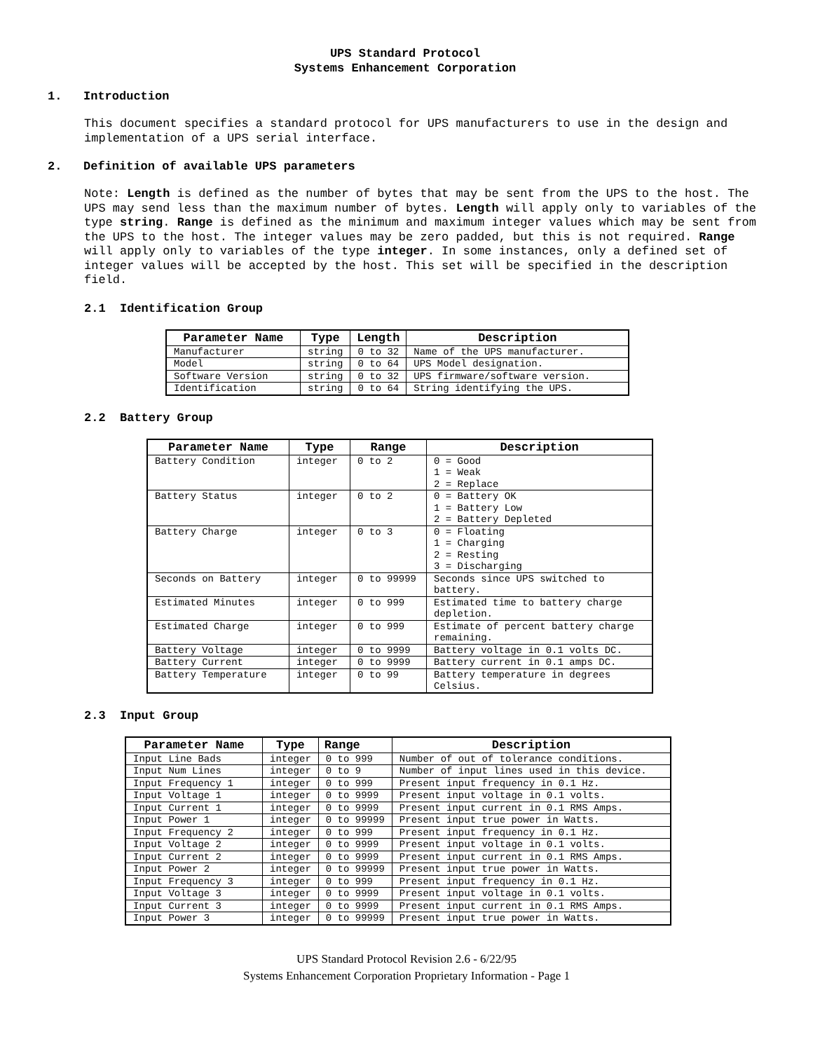UPS Standard Protocol
Systems Enhancement Corporation
1. Introduction
This document specifies a standard protocol for UPS manufacturers to use in the design and implementation of a UPS serial interface.
2. Definition of available UPS parameters
Note: Length is defined as the number of bytes that may be sent from the UPS to the host. The UPS may send less than the maximum number of bytes. Length will apply only to variables of the type string. Range is defined as the minimum and maximum integer values which may be sent from the UPS to the host. The integer values may be zero padded, but this is not required. Range will apply only to variables of the type integer. In some instances, only a defined set of integer values will be accepted by the host. This set will be specified in the description field.
2.1 Identification Group
| Parameter Name | Type | Length | Description |
| --- | --- | --- | --- |
| Manufacturer | string | 0 to 32 | Name of the UPS manufacturer. |
| Model | string | 0 to 64 | UPS Model designation. |
| Software Version | string | 0 to 32 | UPS firmware/software version. |
| Identification | string | 0 to 64 | String identifying the UPS. |
2.2 Battery Group
| Parameter Name | Type | Range | Description |
| --- | --- | --- | --- |
| Battery Condition | integer | 0 to 2 | 0 = Good 1 = Weak 2 = Replace |
| Battery Status | integer | 0 to 2 | 0 = Battery OK 1 = Battery Low 2 = Battery Depleted |
| Battery Charge | integer | 0 to 3 | 0 = Floating 1 = Charging 2 = Resting 3 = Discharging |
| Seconds on Battery | integer | 0 to 99999 | Seconds since UPS switched to battery. |
| Estimated Minutes | integer | 0 to 999 | Estimated time to battery charge depletion. |
| Estimated Charge | integer | 0 to 999 | Estimate of percent battery charge remaining. |
| Battery Voltage | integer | 0 to 9999 | Battery voltage in 0.1 volts DC. |
| Battery Current | integer | 0 to 9999 | Battery current in 0.1 amps DC. |
| Battery Temperature | integer | 0 to 99 | Battery temperature in degrees Celsius. |
2.3 Input Group
| Parameter Name | Type | Range | Description |
| --- | --- | --- | --- |
| Input Line Bads | integer | 0 to 999 | Number of out of tolerance conditions. |
| Input Num Lines | integer | 0 to 9 | Number of input lines used in this device. |
| Input Frequency 1 | integer | 0 to 999 | Present input frequency in 0.1 Hz. |
| Input Voltage 1 | integer | 0 to 9999 | Present input voltage in 0.1 volts. |
| Input Current 1 | integer | 0 to 9999 | Present input current in 0.1 RMS Amps. |
| Input Power 1 | integer | 0 to 99999 | Present input true power in Watts. |
| Input Frequency 2 | integer | 0 to 999 | Present input frequency in 0.1 Hz. |
| Input Voltage 2 | integer | 0 to 9999 | Present input voltage in 0.1 volts. |
| Input Current 2 | integer | 0 to 9999 | Present input current in 0.1 RMS Amps. |
| Input Power 2 | integer | 0 to 99999 | Present input true power in Watts. |
| Input Frequency 3 | integer | 0 to 999 | Present input frequency in 0.1 Hz. |
| Input Voltage 3 | integer | 0 to 9999 | Present input voltage in 0.1 volts. |
| Input Current 3 | integer | 0 to 9999 | Present input current in 0.1 RMS Amps. |
| Input Power 3 | integer | 0 to 99999 | Present input true power in Watts. |
UPS Standard Protocol Revision 2.6 - 6/22/95
Systems Enhancement Corporation Proprietary Information - Page 1